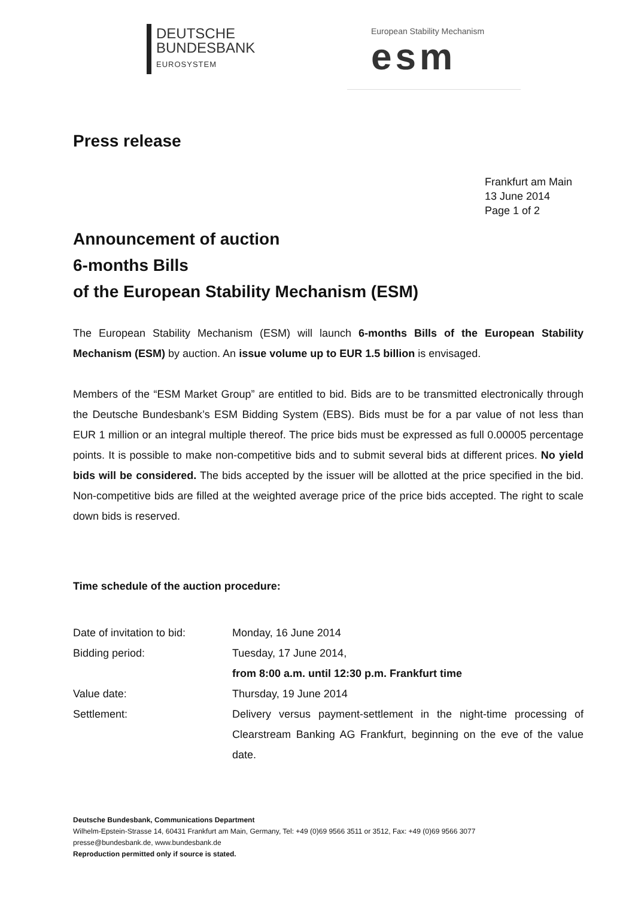DEUTSCHE
BUNDESBANK
EUROSYSTEM
European Stability Mechanism
esm
Press release
Frankfurt am Main
13 June 2014
Page 1 of 2
Announcement of auction
6-months Bills
of the European Stability Mechanism (ESM)
The European Stability Mechanism (ESM) will launch 6-months Bills of the European Stability Mechanism (ESM) by auction. An issue volume up to EUR 1.5 billion is envisaged.
Members of the “ESM Market Group” are entitled to bid. Bids are to be transmitted electronically through the Deutsche Bundesbank’s ESM Bidding System (EBS). Bids must be for a par value of not less than EUR 1 million or an integral multiple thereof. The price bids must be expressed as full 0.00005 percentage points. It is possible to make non-competitive bids and to submit several bids at different prices. No yield bids will be considered. The bids accepted by the issuer will be allotted at the price specified in the bid. Non-competitive bids are filled at the weighted average price of the price bids accepted. The right to scale down bids is reserved.
Time schedule of the auction procedure:
| Date of invitation to bid: | Monday, 16 June 2014 |
| Bidding period: | Tuesday, 17 June 2014, from 8:00 a.m. until 12:30 p.m. Frankfurt time |
| Value date: | Thursday, 19 June 2014 |
| Settlement: | Delivery versus payment-settlement in the night-time processing of Clearstream Banking AG Frankfurt, beginning on the eve of the value date. |
Deutsche Bundesbank, Communications Department
Wilhelm-Epstein-Strasse 14, 60431 Frankfurt am Main, Germany, Tel: +49 (0)69 9566 3511 or 3512, Fax: +49 (0)69 9566 3077
presse@bundesbank.de, www.bundesbank.de
Reproduction permitted only if source is stated.